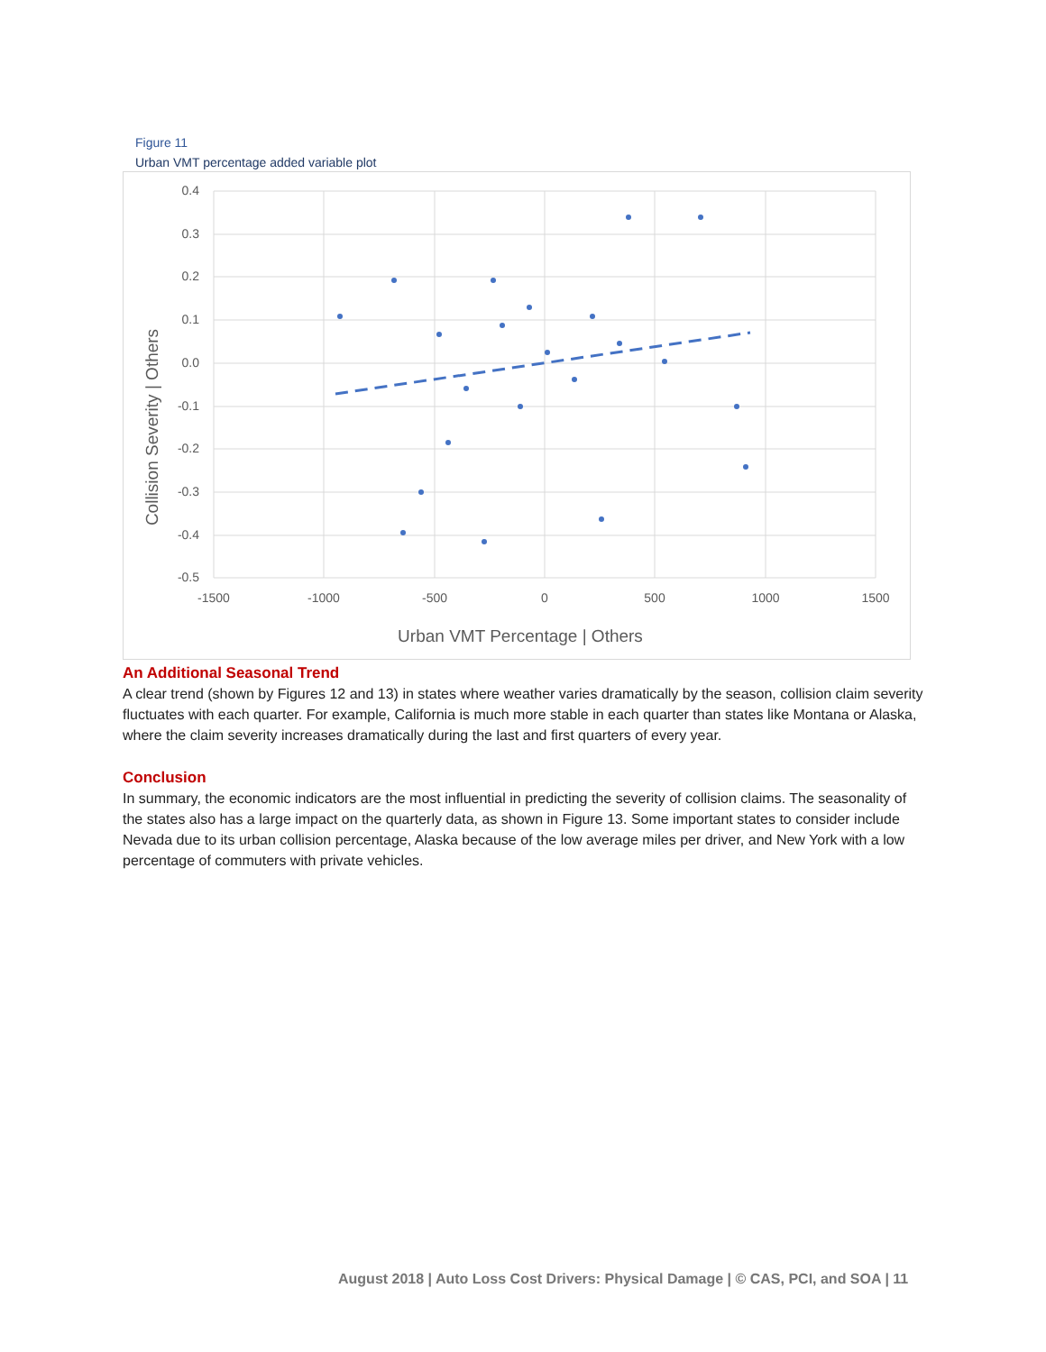Figure 11
Urban VMT percentage added variable plot
0.4
0.3
0.2
0.1
0.0
-0.1
-0.2
-0.3
-0.4
-0.5
-1500
-1000
-500
0
500
1000
1500
Urban VMT Percentage | Others
Collision Severity | Others
An Additional Seasonal Trend
A clear trend (shown by Figures 12 and 13) in states where weather varies dramatically by the season, collision claim severity fluctuates with each quarter. For example, California is much more stable in each quarter than states like Montana or Alaska, where the claim severity increases dramatically during the last and first quarters of every year.
Conclusion
In summary, the economic indicators are the most influential in predicting the severity of collision claims. The seasonality of the states also has a large impact on the quarterly data, as shown in Figure 13. Some important states to consider include Nevada due to its urban collision percentage, Alaska because of the low average miles per driver, and New York with a low percentage of commuters with private vehicles.
August 2018 | Auto Loss Cost Drivers: Physical Damage | © CAS, PCI, and SOA | 11